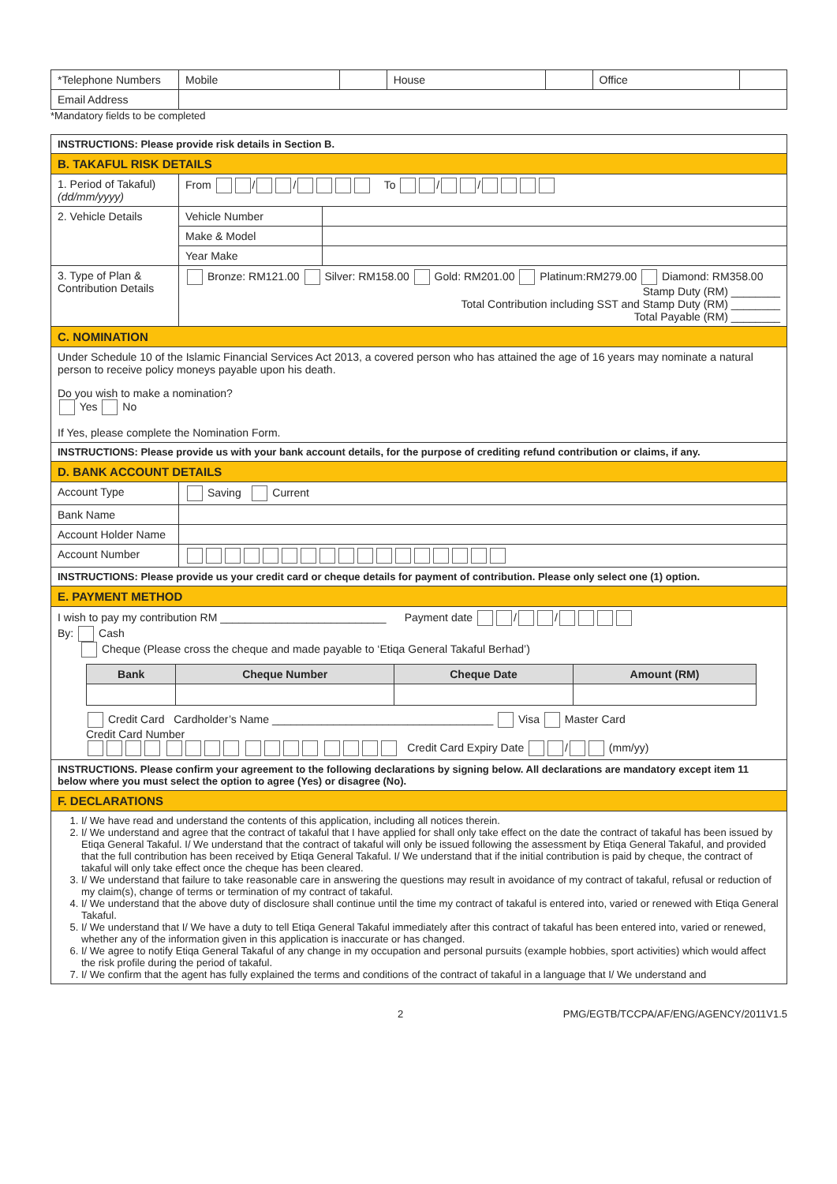| *Telephone Numbers | Mobile | | House | | Office | |
| Email Address | | | | | | |
*Mandatory fields to be completed
| INSTRUCTIONS: Please provide risk details in Section B. | | |
| B. TAKAFUL RISK DETAILS | | |
| 1. Period of Takaful) (dd/mm/yyyy) | From / / To / / | |
| 2. Vehicle Details | Vehicle Number | |
| | Make & Model | |
| | Year Make | |
| 3. Type of Plan & Contribution Details | Bronze: RM121.00 Silver: RM158.00 Gold: RM201.00 Platinum:RM279.00 Diamond: RM358.00 Stamp Duty (RM) ________ Total Contribution including SST and Stamp Duty (RM) ________ Total Payable (RM) ________ | |
| C. NOMINATION | | |
| Under Schedule 10 of the Islamic Financial Services Act 2013, a covered person who has attained the age of 16 years may nominate a natural person to receive policy moneys payable upon his death. Do you wish to make a nomination? Yes No If Yes, please complete the Nomination Form. | | |
| INSTRUCTIONS: Please provide us with your bank account details, for the purpose of crediting refund contribution or claims, if any. | | |
| D. BANK ACCOUNT DETAILS | | |
| Account Type | Saving Current | |
| Bank Name | | |
| Account Holder Name | | |
| Account Number | | |
| INSTRUCTIONS: Please provide us your credit card or cheque details for payment of contribution. Please only select one (1) option. | | |
| E. PAYMENT METHOD | | |
| I wish to pay my contribution RM ___________________________ Payment date / / By: Cash Cheque (Please cross the cheque and made payable to ‘Etiqa General Takaful Berhad’) / Bank / Cheque Number / Cheque Date / Amount (RM) / / --- / --- / --- / --- / Credit Card Cardholder’s Name ____________________________________ Visa Master Card Credit Card Number Credit Card Expiry Date / (mm/yy) | | |
| INSTRUCTIONS. Please confirm your agreement to the following declarations by signing below. All declarations are mandatory except item 11 below where you must select the option to agree (Yes) or disagree (No). | | |
| F. DECLARATIONS | | |
| 1. I/ We have read and understand the contents of this application, including all notices therein. 2. I/ We understand and agree that the contract of takaful that I have applied for shall only take effect on the date the contract of takaful has been issued by Etiqa General Takaful. I/ We understand that the contract of takaful will only be issued following the assessment by Etiqa General Takaful, and provided that the full contribution has been received by Etiqa General Takaful. I/ We understand that if the initial contribution is paid by cheque, the contract of takaful will only take effect once the cheque has been cleared. 3. I/ We understand that failure to take reasonable care in answering the questions may result in avoidance of my contract of takaful, refusal or reduction of my claim(s), change of terms or termination of my contract of takaful. 4. I/ We understand that the above duty of disclosure shall continue until the time my contract of takaful is entered into, varied or renewed with Etiqa General Takaful. 5. I/ We understand that I/ We have a duty to tell Etiqa General Takaful immediately after this contract of takaful has been entered into, varied or renewed, whether any of the information given in this application is inaccurate or has changed. 6. I/ We agree to notify Etiqa General Takaful of any change in my occupation and personal pursuits (example hobbies, sport activities) which would affect the risk profile during the period of takaful. 7. I/ We confirm that the agent has fully explained the terms and conditions of the contract of takaful in a language that I/ We understand and | | |
2 PMG/EGTB/TCCPA/AF/ENG/AGENCY/2011V1.5